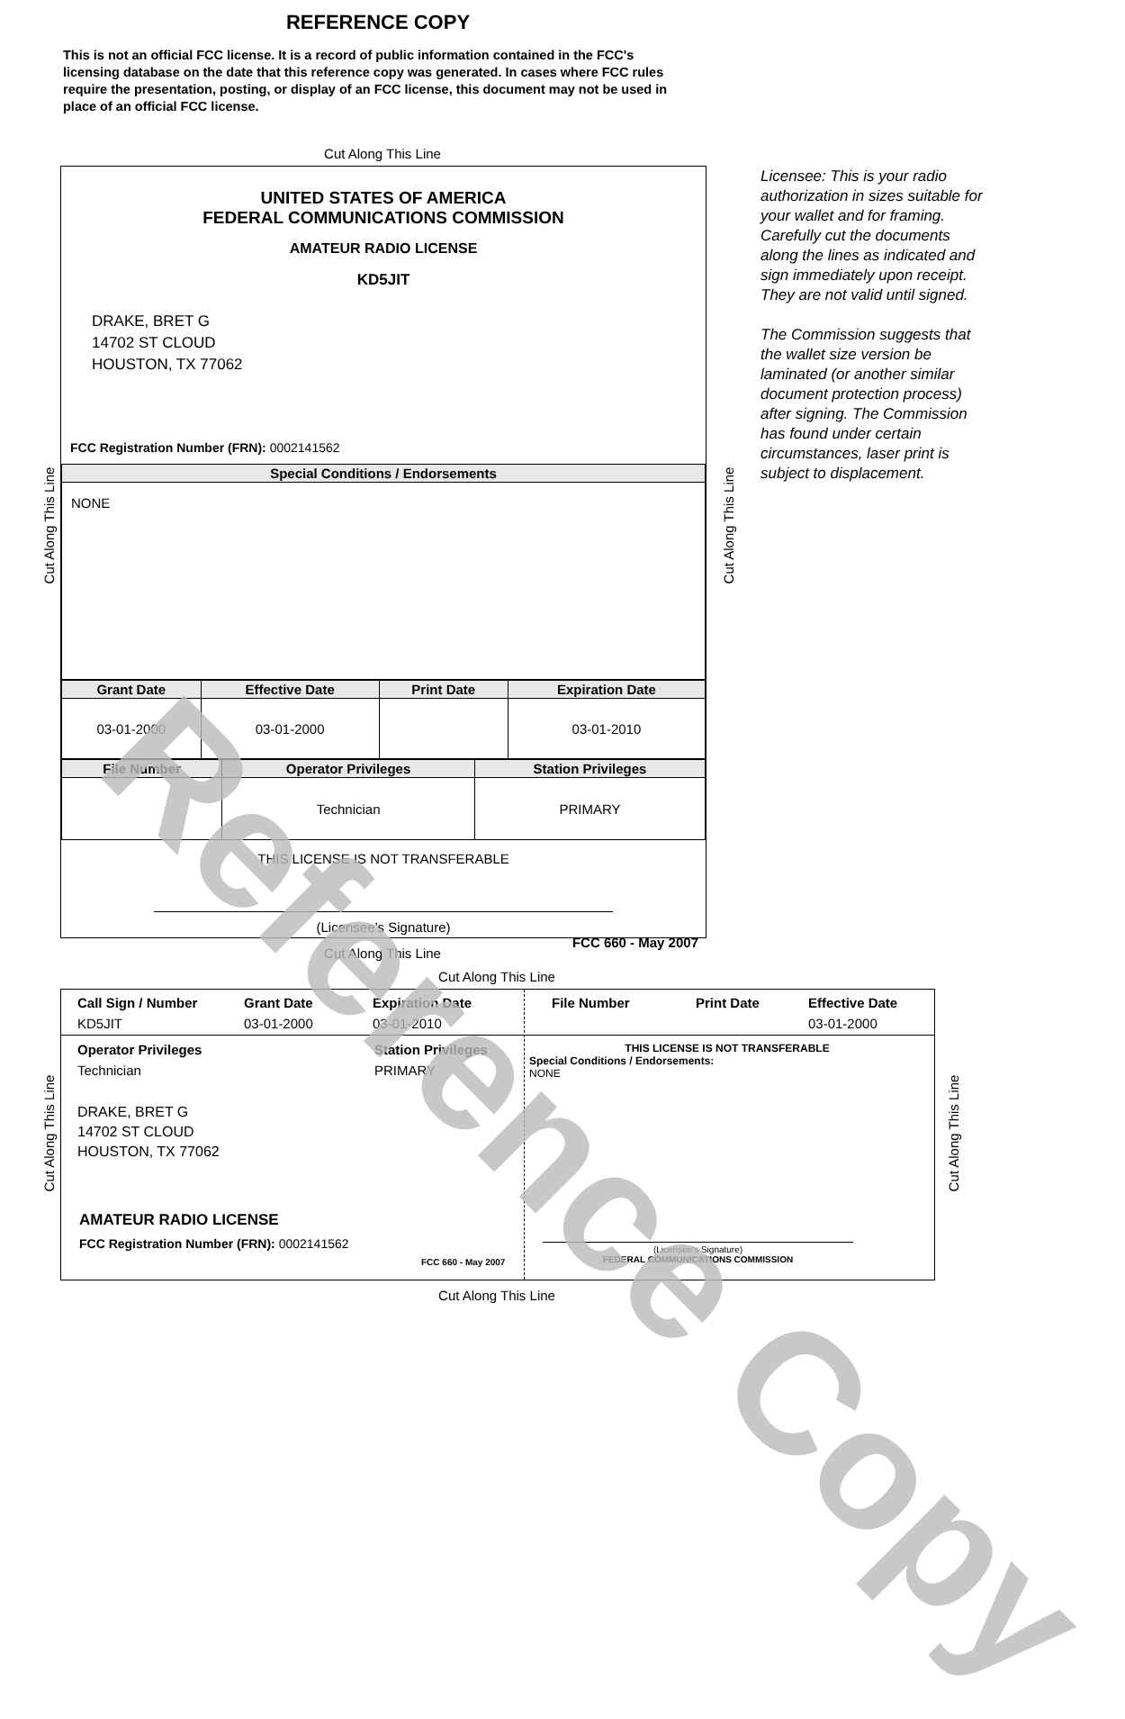REFERENCE COPY
This is not an official FCC license. It is a record of public information contained in the FCC's licensing database on the date that this reference copy was generated. In cases where FCC rules require the presentation, posting, or display of an FCC license, this document may not be used in place of an official FCC license.
Cut Along This Line
UNITED STATES OF AMERICA
FEDERAL COMMUNICATIONS COMMISSION
AMATEUR RADIO LICENSE
KD5JIT
DRAKE, BRET G
14702 ST CLOUD
HOUSTON, TX 77062
FCC Registration Number (FRN): 0002141562
| Special Conditions / Endorsements |
| --- |
| NONE |
| Grant Date | Effective Date | Print Date | Expiration Date |
| --- | --- | --- | --- |
| 03-01-2000 | 03-01-2000 | | 03-01-2010 |
| File Number | Operator Privileges | Station Privileges |
| --- | --- | --- |
| | Technician | PRIMARY |
THIS LICENSE IS NOT TRANSFERABLE
(Licensee’s Signature)
FCC 660 - May 2007
Licensee: This is your radio authorization in sizes suitable for your wallet and for framing. Carefully cut the documents along the lines as indicated and sign immediately upon receipt. They are not valid until signed.
The Commission suggests that the wallet size version be laminated (or another similar document protection process) after signing. The Commission has found under certain circumstances, laser print is subject to displacement.
Cut Along This Line Cut Along This Line
Cut Along This Line
Cut Along This Line
Call Sign / Number Grant Date Expiration Date KD5JIT 03-01-2000 03-01-2010
File Number Print Date Effective Date 03-01-2000
Operator Privileges Station Privileges Technician PRIMARY
DRAKE, BRET G
14702 ST CLOUD
HOUSTON, TX 77062
AMATEUR RADIO LICENSE
FCC Registration Number (FRN): 0002141562
FCC 660 - May 2007
THIS LICENSE IS NOT TRANSFERABLE
Special Conditions / Endorsements:
NONE
(Licensee's Signature)
FEDERAL COMMUNICATIONS COMMISSION
Cut Along This Line Cut Along This Line
Cut Along This Line
Reference Copy